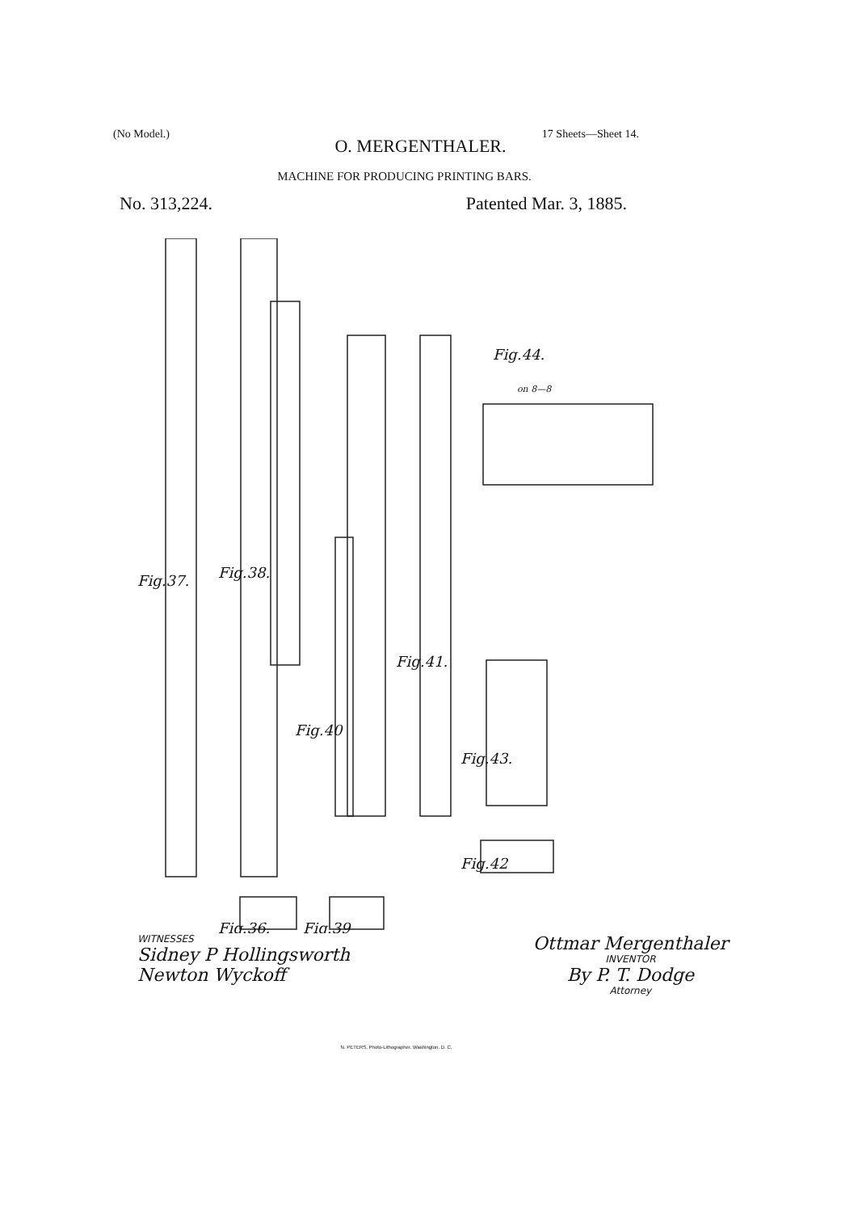(No Model.) 17 Sheets—Sheet 14.
O. MERGENTHALER.
MACHINE FOR PRODUCING PRINTING BARS.
No. 313,224. Patented Mar. 3, 1885.
Fig.37.
Fig.38.
Fig.40
Fig.41.
Fig.43.
Fig.42
Fig.36.
Fig.39
Fig.44.
on 8—8
WITNESSES
Sidney P Hollingsworth
Newton Wyckoff
Ottmar Mergenthaler
INVENTOR
By P. T. Dodge
Attorney
N. PETERS. Photo-Lithographer. Washington. D. C.